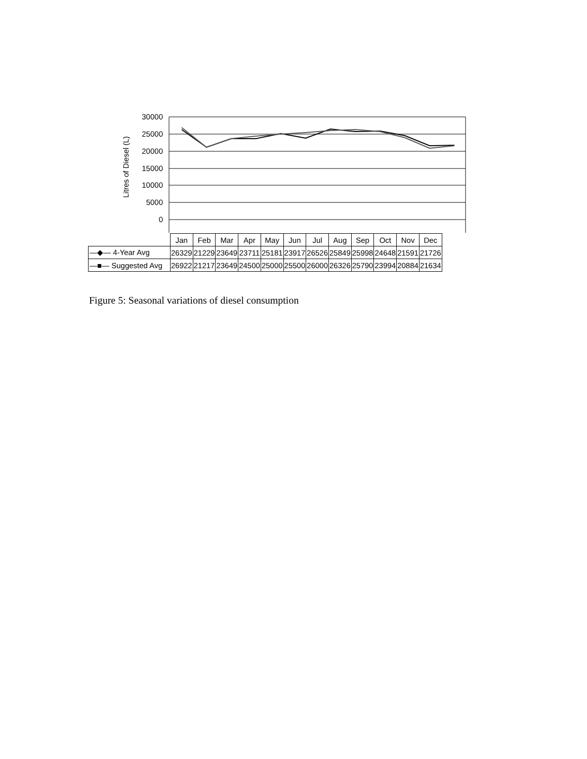Litres of Diesel (L)
30000
25000
20000
15000
10000
5000
0
| | Jan | Feb | Mar | Apr | May | Jun | Jul | Aug | Sep | Oct | Nov | Dec |
| —◆— 4-Year Avg | 26329 | 21229 | 23649 | 23711 | 25181 | 23917 | 26526 | 25849 | 25998 | 24648 | 21591 | 21726 |
| —■— Suggested Avg | 26922 | 21217 | 23649 | 24500 | 25000 | 25500 | 26000 | 26326 | 25790 | 23994 | 20884 | 21634 |
Figure 5: Seasonal variations of diesel consumption